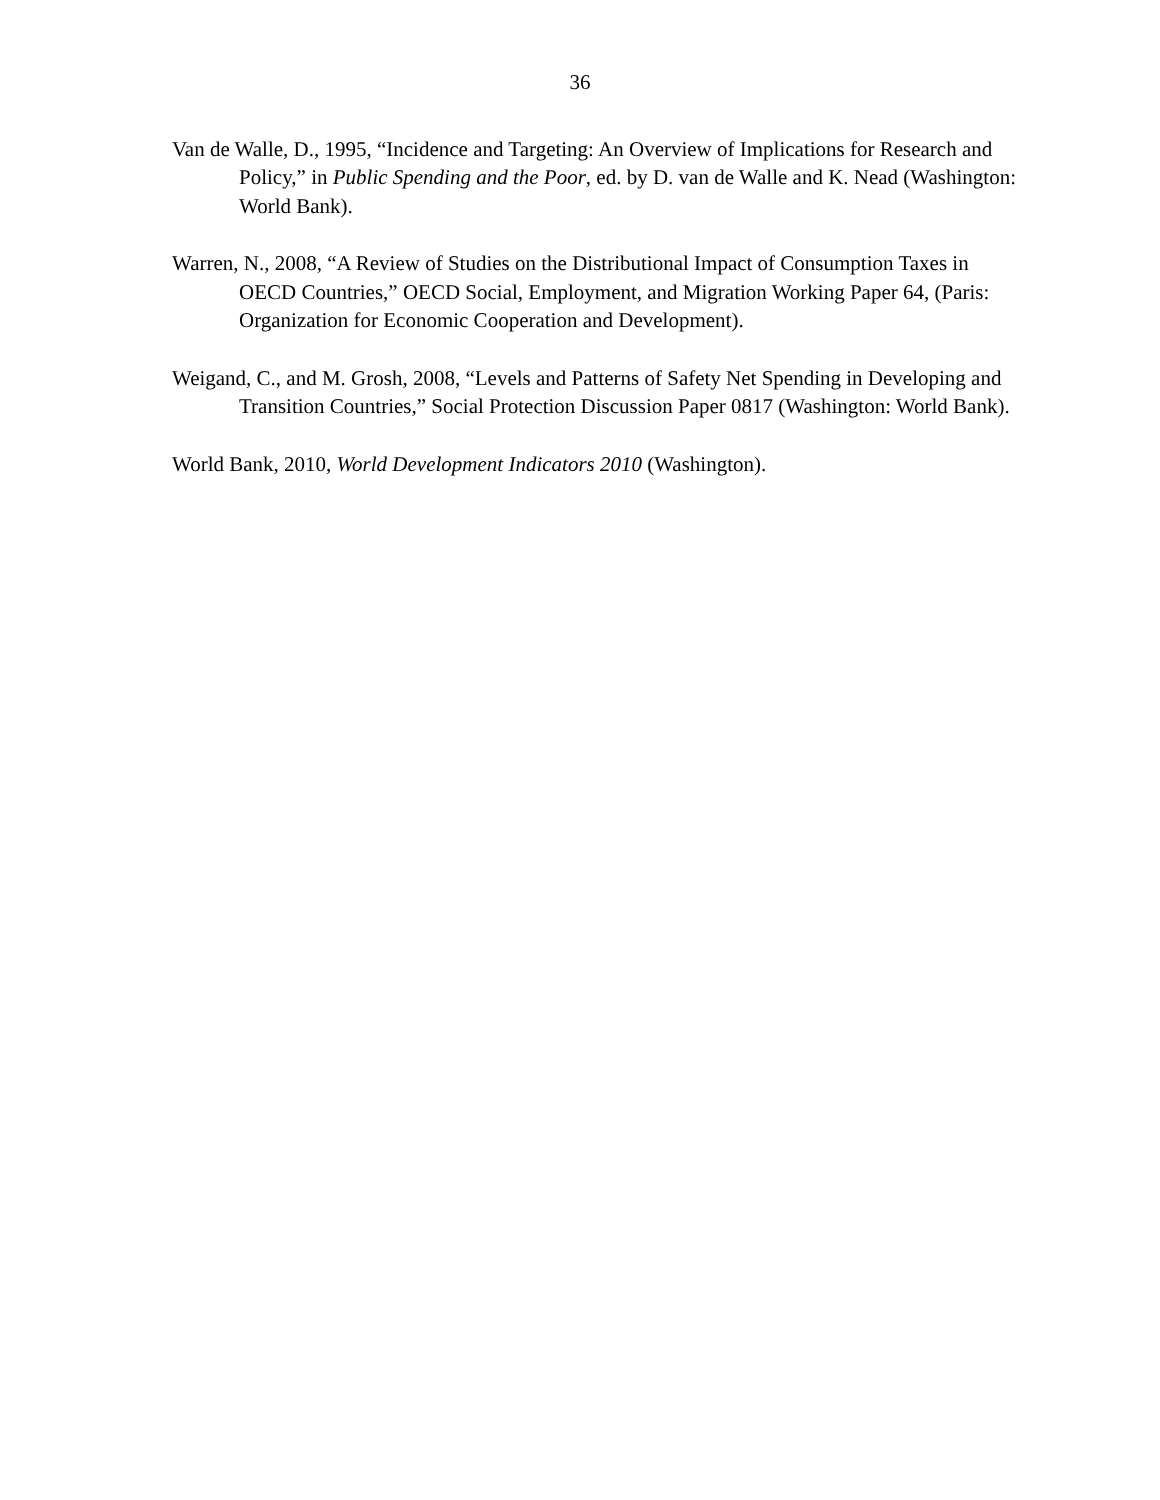36
Van de Walle, D., 1995, “Incidence and Targeting: An Overview of Implications for Research and Policy,” in Public Spending and the Poor, ed. by D. van de Walle and K. Nead (Washington: World Bank).
Warren, N., 2008, “A Review of Studies on the Distributional Impact of Consumption Taxes in OECD Countries,” OECD Social, Employment, and Migration Working Paper 64, (Paris: Organization for Economic Cooperation and Development).
Weigand, C., and M. Grosh, 2008, “Levels and Patterns of Safety Net Spending in Developing and Transition Countries,” Social Protection Discussion Paper 0817 (Washington: World Bank).
World Bank, 2010, World Development Indicators 2010 (Washington).